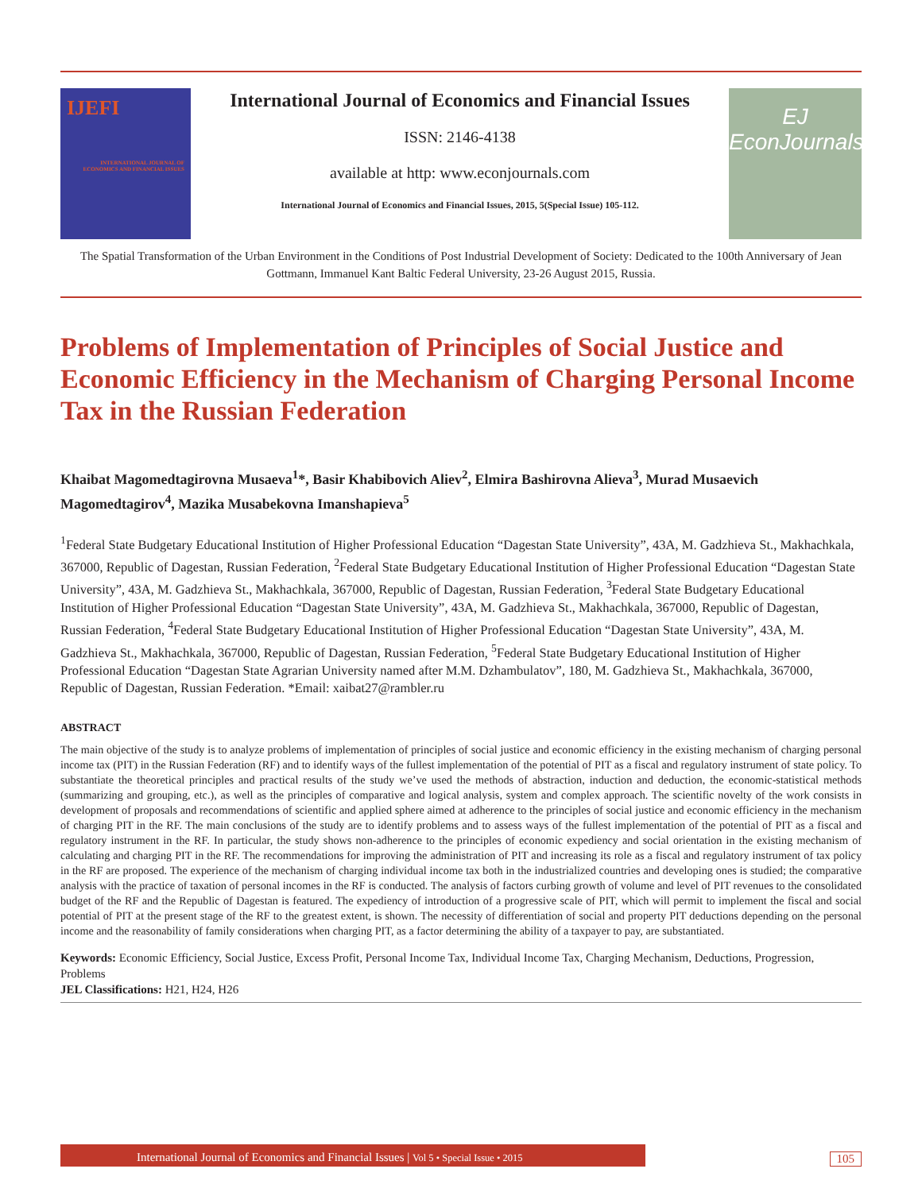IJEFI
INTERNATIONAL JOURNAL OF ECONOMICS AND FINANCIAL ISSUES
International Journal of Economics and Financial Issues
ISSN: 2146-4138
available at http: www.econjournals.com
International Journal of Economics and Financial Issues, 2015, 5(Special Issue) 105-112.
EJ
EconJournals
The Spatial Transformation of the Urban Environment in the Conditions of Post Industrial Development of Society: Dedicated to the 100th Anniversary of Jean Gottmann, Immanuel Kant Baltic Federal University, 23-26 August 2015, Russia.
Problems of Implementation of Principles of Social Justice and Economic Efficiency in the Mechanism of Charging Personal Income Tax in the Russian Federation
Khaibat Magomedtagirovna Musaeva<sup>1</sup>*, Basir Khabibovich Aliev<sup>2</sup>, Elmira Bashirovna Alieva<sup>3</sup>, Murad Musaevich Magomedtagirov<sup>4</sup>, Mazika Musabekovna Imanshapieva<sup>5</sup>
<sup>1</sup> Federal State Budgetary Educational Institution of Higher Professional Education “Dagestan State University”, 43A, M. Gadzhieva St., Makhachkala, 367000, Republic of Dagestan, Russian Federation, <sup>2</sup>Federal State Budgetary Educational Institution of Higher Professional Education “Dagestan State University”, 43A, M. Gadzhieva St., Makhachkala, 367000, Republic of Dagestan, Russian Federation, <sup>3</sup>Federal State Budgetary Educational Institution of Higher Professional Education “Dagestan State University”, 43A, M. Gadzhieva St., Makhachkala, 367000, Republic of Dagestan, Russian Federation, <sup>4</sup>Federal State Budgetary Educational Institution of Higher Professional Education “Dagestan State University”, 43A, M. Gadzhieva St., Makhachkala, 367000, Republic of Dagestan, Russian Federation, <sup>5</sup>Federal State Budgetary Educational Institution of Higher Professional Education “Dagestan State Agrarian University named after M.M. Dzhambulatov”, 180, M. Gadzhieva St., Makhachkala, 367000, Republic of Dagestan, Russian Federation. *Email: xaibat27@rambler.ru
ABSTRACT
The main objective of the study is to analyze problems of implementation of principles of social justice and economic efficiency in the existing mechanism of charging personal income tax (PIT) in the Russian Federation (RF) and to identify ways of the fullest implementation of the potential of PIT as a fiscal and regulatory instrument of state policy. To substantiate the theoretical principles and practical results of the study we’ve used the methods of abstraction, induction and deduction, the economic-statistical methods (summarizing and grouping, etc.), as well as the principles of comparative and logical analysis, system and complex approach. The scientific novelty of the work consists in development of proposals and recommendations of scientific and applied sphere aimed at adherence to the principles of social justice and economic efficiency in the mechanism of charging PIT in the RF. The main conclusions of the study are to identify problems and to assess ways of the fullest implementation of the potential of PIT as a fiscal and regulatory instrument in the RF. In particular, the study shows non-adherence to the principles of economic expediency and social orientation in the existing mechanism of calculating and charging PIT in the RF. The recommendations for improving the administration of PIT and increasing its role as a fiscal and regulatory instrument of tax policy in the RF are proposed. The experience of the mechanism of charging individual income tax both in the industrialized countries and developing ones is studied; the comparative analysis with the practice of taxation of personal incomes in the RF is conducted. The analysis of factors curbing growth of volume and level of PIT revenues to the consolidated budget of the RF and the Republic of Dagestan is featured. The expediency of introduction of a progressive scale of PIT, which will permit to implement the fiscal and social potential of PIT at the present stage of the RF to the greatest extent, is shown. The necessity of differentiation of social and property PIT deductions depending on the personal income and the reasonability of family considerations when charging PIT, as a factor determining the ability of a taxpayer to pay, are substantiated.
Keywords: Economic Efficiency, Social Justice, Excess Profit, Personal Income Tax, Individual Income Tax, Charging Mechanism, Deductions, Progression, Problems
JEL Classifications: H21, H24, H26
International Journal of Economics and Financial Issues | Vol 5 • Special Issue • 2015
105